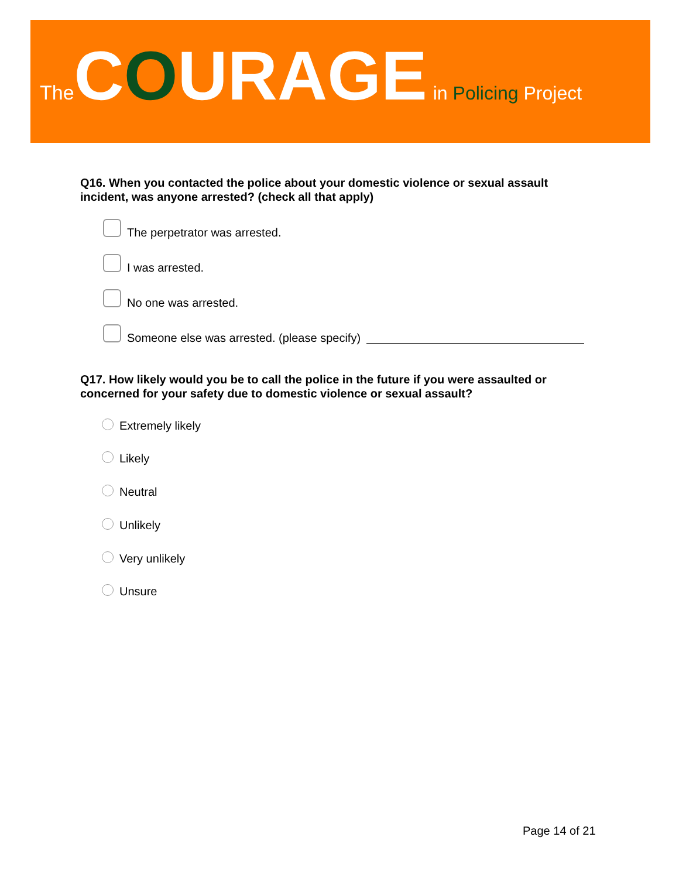The COURAGE in Policing Project
Q16. When you contacted the police about your domestic violence or sexual assault incident, was anyone arrested? (check all that apply)
The perpetrator was arrested.
I was arrested.
No one was arrested.
Someone else was arrested. (please specify)
Q17. How likely would you be to call the police in the future if you were assaulted or concerned for your safety due to domestic violence or sexual assault?
Extremely likely
Likely
Neutral
Unlikely
Very unlikely
Unsure
Page 14 of 21